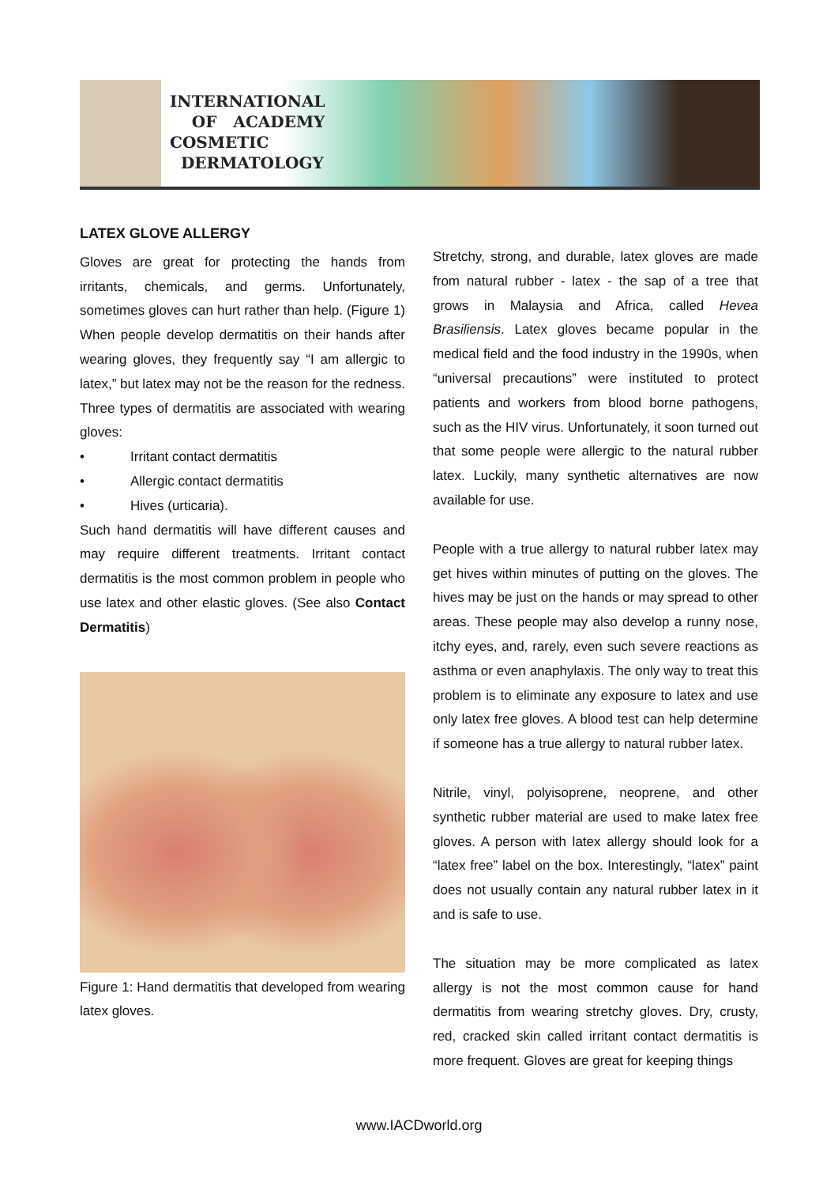INTERNATIONAL
OF ACADEMY
COSMETIC
DERMATOLOGY
LATEX GLOVE ALLERGY
Gloves are great for protecting the hands from irritants, chemicals, and germs. Unfortunately, sometimes gloves can hurt rather than help. (Figure 1) When people develop dermatitis on their hands after wearing gloves, they frequently say “I am allergic to latex,” but latex may not be the reason for the redness. Three types of dermatitis are associated with wearing gloves:
• Irritant contact dermatitis
• Allergic contact dermatitis
• Hives (urticaria).
Such hand dermatitis will have different causes and may require different treatments. Irritant contact dermatitis is the most common problem in people who use latex and other elastic gloves. (See also Contact Dermatitis)
Figure 1: Hand dermatitis that developed from wearing latex gloves.
Stretchy, strong, and durable, latex gloves are made from natural rubber - latex - the sap of a tree that grows in Malaysia and Africa, called Hevea Brasiliensis. Latex gloves became popular in the medical field and the food industry in the 1990s, when “universal precautions” were instituted to protect patients and workers from blood borne pathogens, such as the HIV virus. Unfortunately, it soon turned out that some people were allergic to the natural rubber latex. Luckily, many synthetic alternatives are now available for use.
People with a true allergy to natural rubber latex may get hives within minutes of putting on the gloves. The hives may be just on the hands or may spread to other areas. These people may also develop a runny nose, itchy eyes, and, rarely, even such severe reactions as asthma or even anaphylaxis. The only way to treat this problem is to eliminate any exposure to latex and use only latex free gloves. A blood test can help determine if someone has a true allergy to natural rubber latex.
Nitrile, vinyl, polyisoprene, neoprene, and other synthetic rubber material are used to make latex free gloves. A person with latex allergy should look for a “latex free” label on the box. Interestingly, “latex” paint does not usually contain any natural rubber latex in it and is safe to use.
The situation may be more complicated as latex allergy is not the most common cause for hand dermatitis from wearing stretchy gloves. Dry, crusty, red, cracked skin called irritant contact dermatitis is more frequent. Gloves are great for keeping things
www.IACDworld.org